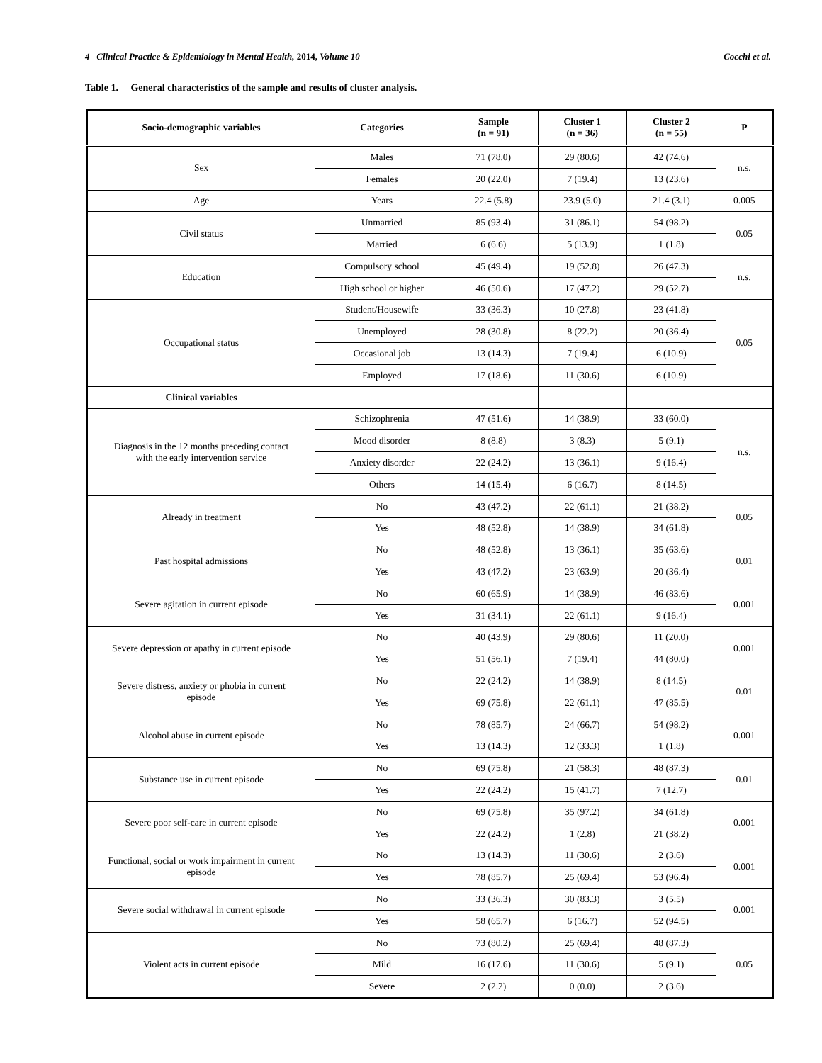4 Clinical Practice & Epidemiology in Mental Health, 2014, Volume 10 Cocchi et al.
Table 1. General characteristics of the sample and results of cluster analysis.
| Socio-demographic variables | Categories | Sample (n = 91) | Cluster 1 (n = 36) | Cluster 2 (n = 55) | P |
| --- | --- | --- | --- | --- | --- |
| Sex | Males | 71 (78.0) | 29 (80.6) | 42 (74.6) | n.s. |
| | Females | 20 (22.0) | 7 (19.4) | 13 (23.6) | |
| Age | Years | 22.4 (5.8) | 23.9 (5.0) | 21.4 (3.1) | 0.005 |
| Civil status | Unmarried | 85 (93.4) | 31 (86.1) | 54 (98.2) | 0.05 |
| | Married | 6 (6.6) | 5 (13.9) | 1 (1.8) | |
| Education | Compulsory school | 45 (49.4) | 19 (52.8) | 26 (47.3) | n.s. |
| | High school or higher | 46 (50.6) | 17 (47.2) | 29 (52.7) | |
| Occupational status | Student/Housewife | 33 (36.3) | 10 (27.8) | 23 (41.8) | 0.05 |
| | Unemployed | 28 (30.8) | 8 (22.2) | 20 (36.4) | |
| | Occasional job | 13 (14.3) | 7 (19.4) | 6 (10.9) | |
| | Employed | 17 (18.6) | 11 (30.6) | 6 (10.9) | |
| Clinical variables | | | | | |
| Diagnosis in the 12 months preceding contact with the early intervention service | Schizophrenia | 47 (51.6) | 14 (38.9) | 33 (60.0) | n.s. |
| | Mood disorder | 8 (8.8) | 3 (8.3) | 5 (9.1) | |
| | Anxiety disorder | 22 (24.2) | 13 (36.1) | 9 (16.4) | |
| | Others | 14 (15.4) | 6 (16.7) | 8 (14.5) | |
| Already in treatment | No | 43 (47.2) | 22 (61.1) | 21 (38.2) | 0.05 |
| | Yes | 48 (52.8) | 14 (38.9) | 34 (61.8) | |
| Past hospital admissions | No | 48 (52.8) | 13 (36.1) | 35 (63.6) | 0.01 |
| | Yes | 43 (47.2) | 23 (63.9) | 20 (36.4) | |
| Severe agitation in current episode | No | 60 (65.9) | 14 (38.9) | 46 (83.6) | 0.001 |
| | Yes | 31 (34.1) | 22 (61.1) | 9 (16.4) | |
| Severe depression or apathy in current episode | No | 40 (43.9) | 29 (80.6) | 11 (20.0) | 0.001 |
| | Yes | 51 (56.1) | 7 (19.4) | 44 (80.0) | |
| Severe distress, anxiety or phobia in current episode | No | 22 (24.2) | 14 (38.9) | 8 (14.5) | 0.01 |
| | Yes | 69 (75.8) | 22 (61.1) | 47 (85.5) | |
| Alcohol abuse in current episode | No | 78 (85.7) | 24 (66.7) | 54 (98.2) | 0.001 |
| | Yes | 13 (14.3) | 12 (33.3) | 1 (1.8) | |
| Substance use in current episode | No | 69 (75.8) | 21 (58.3) | 48 (87.3) | 0.01 |
| | Yes | 22 (24.2) | 15 (41.7) | 7 (12.7) | |
| Severe poor self-care in current episode | No | 69 (75.8) | 35 (97.2) | 34 (61.8) | 0.001 |
| | Yes | 22 (24.2) | 1 (2.8) | 21 (38.2) | |
| Functional, social or work impairment in current episode | No | 13 (14.3) | 11 (30.6) | 2 (3.6) | 0.001 |
| | Yes | 78 (85.7) | 25 (69.4) | 53 (96.4) | |
| Severe social withdrawal in current episode | No | 33 (36.3) | 30 (83.3) | 3 (5.5) | 0.001 |
| | Yes | 58 (65.7) | 6 (16.7) | 52 (94.5) | |
| Violent acts in current episode | No | 73 (80.2) | 25 (69.4) | 48 (87.3) | 0.05 |
| | Mild | 16 (17.6) | 11 (30.6) | 5 (9.1) | |
| | Severe | 2 (2.2) | 0 (0.0) | 2 (3.6) | |